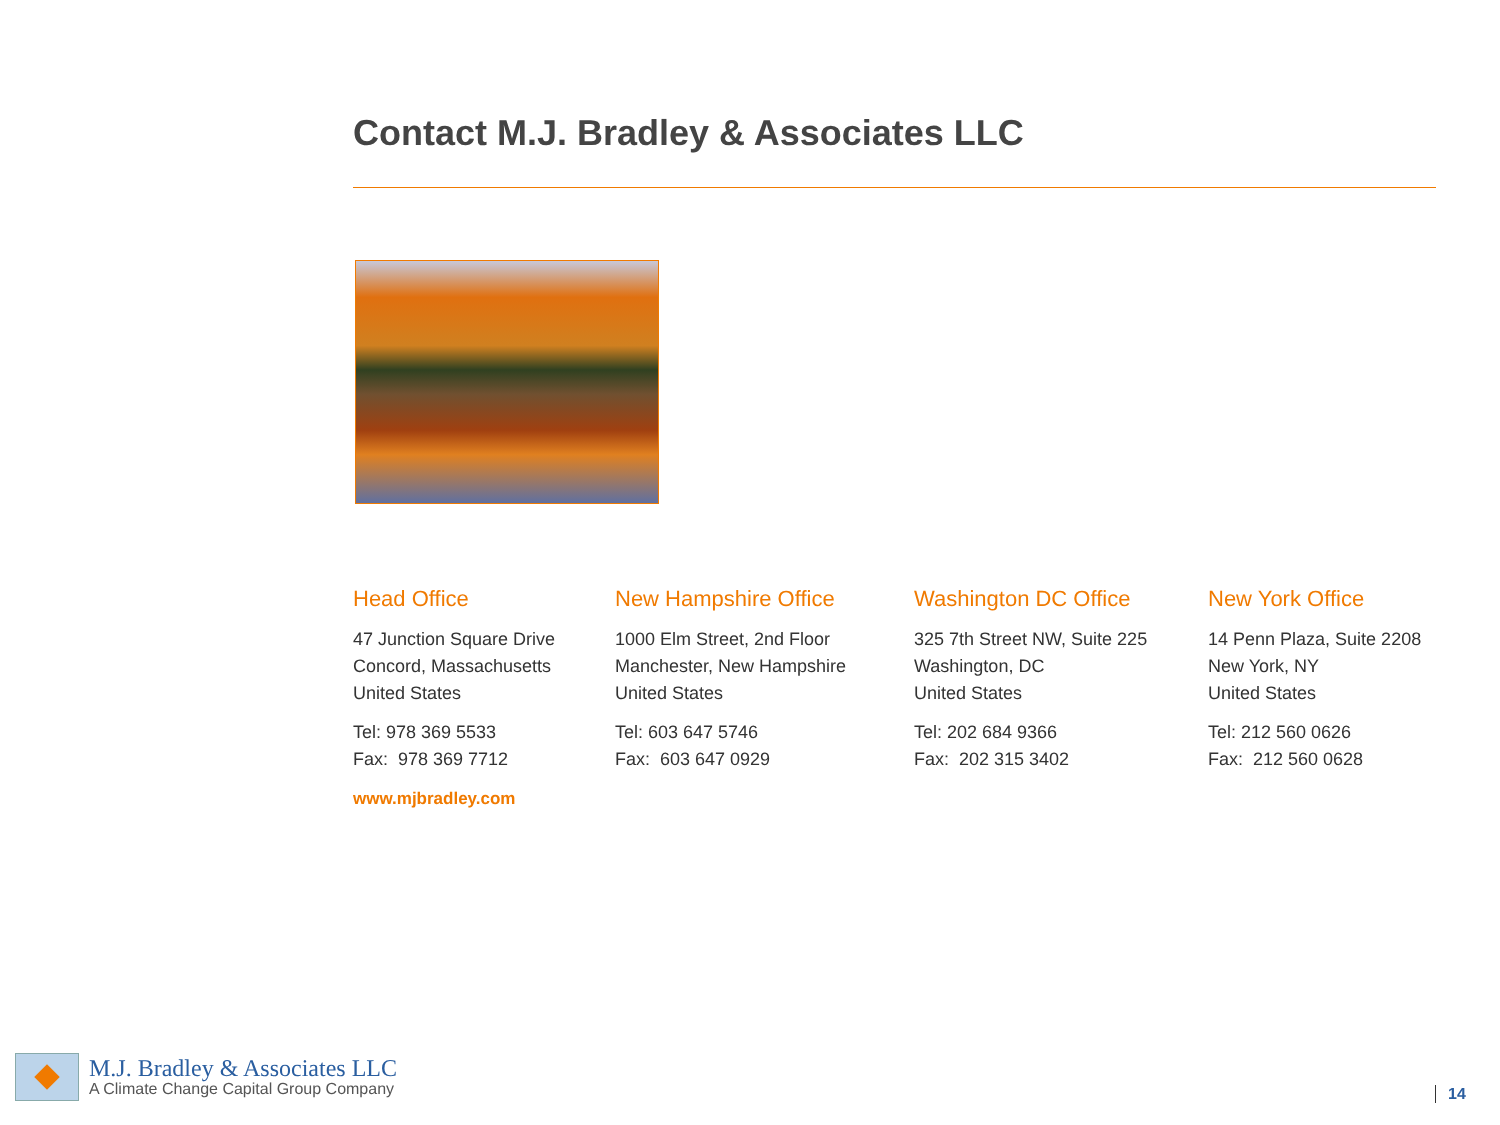Contact M.J. Bradley & Associates LLC
Head Office
47 Junction Square Drive
Concord, Massachusetts
United States
Tel: 978 369 5533
Fax: 978 369 7712
www.mjbradley.com
New Hampshire Office
1000 Elm Street, 2nd Floor
Manchester, New Hampshire
United States
Tel: 603 647 5746
Fax: 603 647 0929
Washington DC Office
325 7th Street NW, Suite 225
Washington, DC
United States
Tel: 202 684 9366
Fax: 202 315 3402
New York Office
14 Penn Plaza, Suite 2208
New York, NY
United States
Tel: 212 560 0626
Fax: 212 560 0628
M.J. Bradley & Associates LLC
A Climate Change Capital Group Company
14